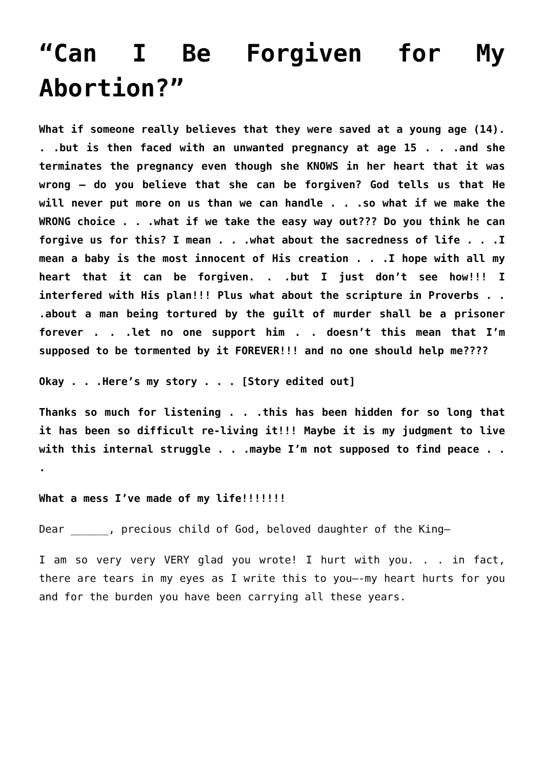“Can I Be Forgiven for My Abortion?”
What if someone really believes that they were saved at a young age (14). . .but is then faced with an unwanted pregnancy at age 15 . . .and she terminates the pregnancy even though she KNOWS in her heart that it was wrong – do you believe that she can be forgiven? God tells us that He will never put more on us than we can handle . . .so what if we make the WRONG choice . . .what if we take the easy way out??? Do you think he can forgive us for this? I mean . . .what about the sacredness of life . . .I mean a baby is the most innocent of His creation . . .I hope with all my heart that it can be forgiven. . .but I just don’t see how!!! I interfered with His plan!!! Plus what about the scripture in Proverbs . . .about a man being tortured by the guilt of murder shall be a prisoner forever . . .let no one support him . . doesn’t this mean that I’m supposed to be tormented by it FOREVER!!! and no one should help me????
Okay . . .Here’s my story . . . [Story edited out]
Thanks so much for listening . . .this has been hidden for so long that it has been so difficult re-living it!!! Maybe it is my judgment to live with this internal struggle . . .maybe I’m not supposed to find peace . . .
What a mess I’ve made of my life!!!!!!!
Dear ______, precious child of God, beloved daughter of the King—
I am so very very VERY glad you wrote! I hurt with you. . . in fact, there are tears in my eyes as I write this to you—-my heart hurts for you and for the burden you have been carrying all these years.